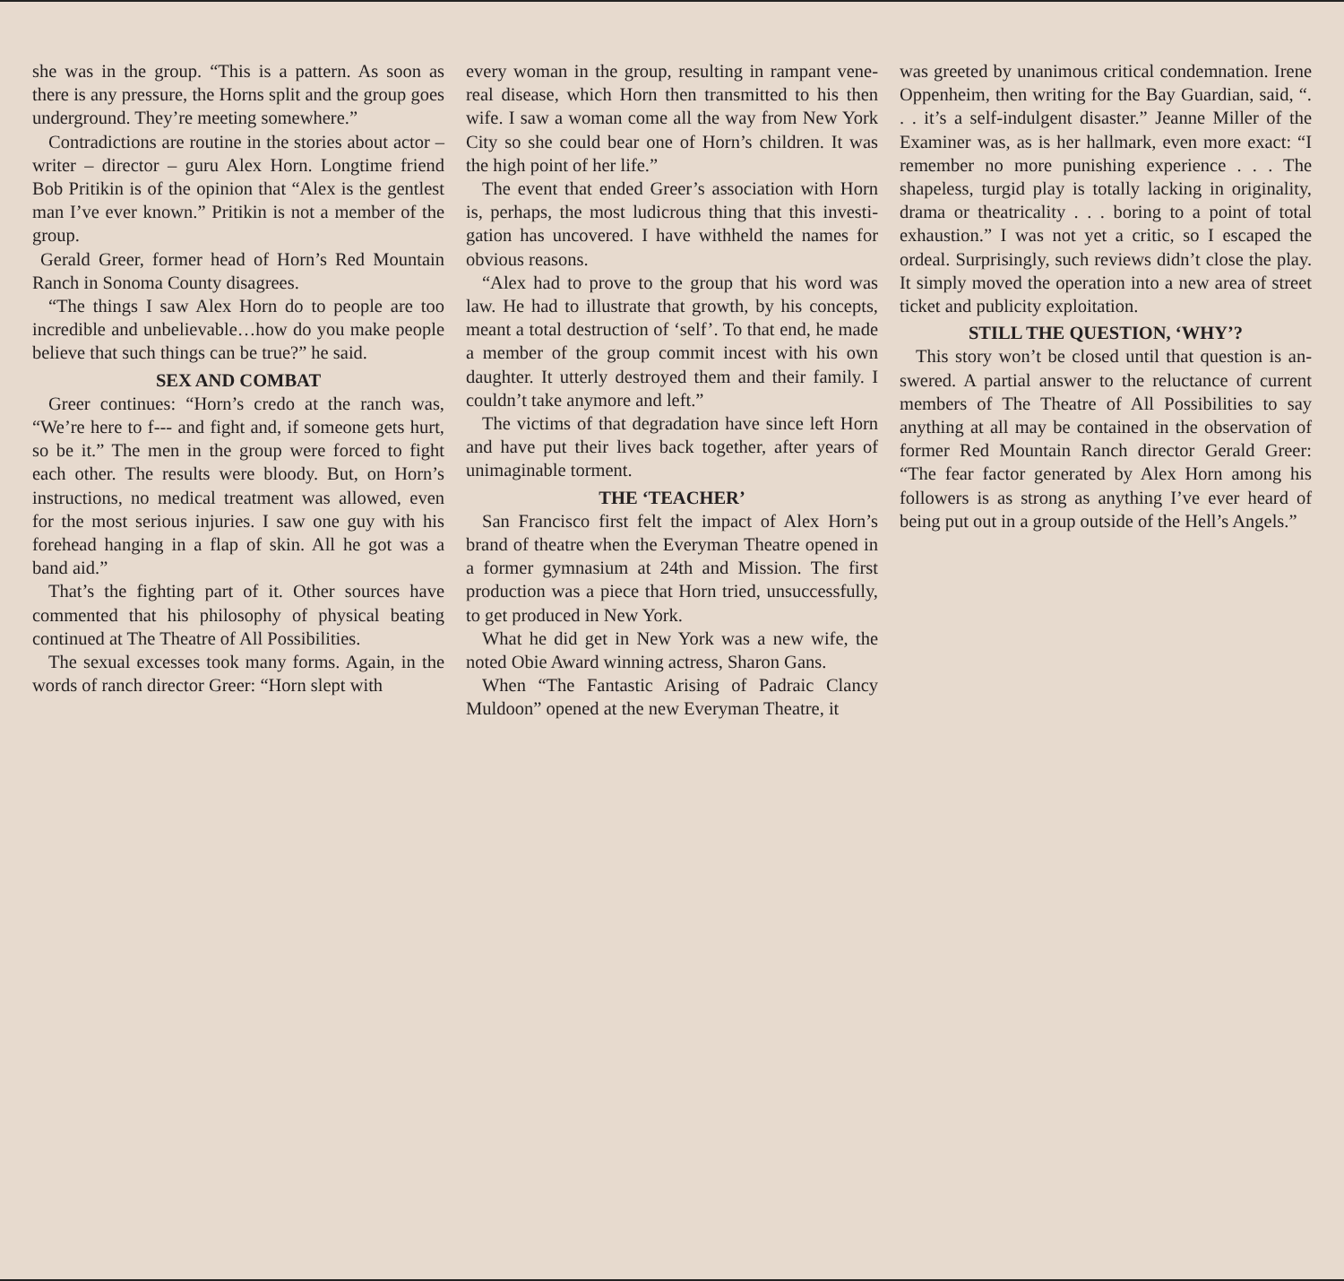she was in the group. “This is a pattern. As soon as there is any pressure, the Horns split and the group goes underground. They’re meeting some­where.”
Contradictions are routine in the stories about actor – writer – director – guru Alex Horn. Long­time friend Bob Pritikin is of the opinion that “Alex is the gentlest man I’ve ever known.” Pri­tikin is not a member of the group.
Gerald Greer, former head of Horn’s Red Moun­tain Ranch in Sonoma County disagrees.
“The things I saw Alex Horn do to people are too incredible and unbelievable…how do you make peo­ple believe that such things can be true?” he said.
SEX AND COMBAT
Greer continues: “Horn’s credo at the ranch was, “We’re here to f--- and fight and, if someone gets hurt, so be it.” The men in the group were forced to fight each other. The results were bloody. But, on Horn’s instructions, no medical treatment was al­lowed, even for the most serious injuries. I saw one guy with his forehead hanging in a flap of skin. All he got was a band aid.”
That’s the fighting part of it. Other sources have commented that his philosophy of physical beating continued at The Theatre of All Possibilities.
The sexual excesses took many forms. Again, in the words of ranch director Greer: “Horn slept with
every woman in the group, resulting in rampant vene­real disease, which Horn then transmitted to his then wife. I saw a woman come all the way from New York City so she could bear one of Horn’s children. It was the high point of her life.”
The event that ended Greer’s association with Horn is, perhaps, the most ludicrous thing that this investi­gation has uncovered. I have withheld the names for obvious reasons.
“Alex had to prove to the group that his word was law. He had to illustrate that growth, by his concepts, meant a total destruction of ‘self’. To that end, he made a member of the group commit incest with his own daughter. It utterly destroyed them and their family. I couldn’t take anymore and left.”
The victims of that degradation have since left Horn and have put their lives back together, after years of unimaginable torment.
THE ‘TEACHER’
San Francisco first felt the impact of Alex Horn’s brand of theatre when the Everyman Theatre opened in a former gymnasium at 24th and Mission. The first production was a piece that Horn tried, unsuc­cessfully, to get produced in New York.
What he did get in New York was a new wife, the noted Obie Award winning actress, Sharon Gans.
When “The Fantastic Arising of Padraic Clancy Muldoon” opened at the new Everyman Theatre, it
was greeted by unanimous critical condemnation. Irene Oppenheim, then writing for the Bay Guard­ian, said, “. . . it’s a self-indulgent disaster.” Jeanne Miller of the Examiner was, as is her hallmark, even more exact: “I remember no more punishing experi­ence . . . The shapeless, turgid play is totally lacking in originality, drama or theatricality . . . boring to a point of total exhaustion.” I was not yet a critic, so I escaped the ordeal. Surprisingly, such reviews didn’t close the play. It simply moved the operation into a new area of street ticket and publicity exploitation.
STILL THE QUESTION, ‘WHY’?
This story won’t be closed until that question is an­swered. A partial answer to the reluctance of current members of The Theatre of All Possibilities to say anything at all may be contained in the observation of former Red Mountain Ranch director Gerald Greer: “The fear factor generated by Alex Horn among his followers is as strong as anything I’ve ever heard of being put out in a group outside of the Hell’s Angels.”